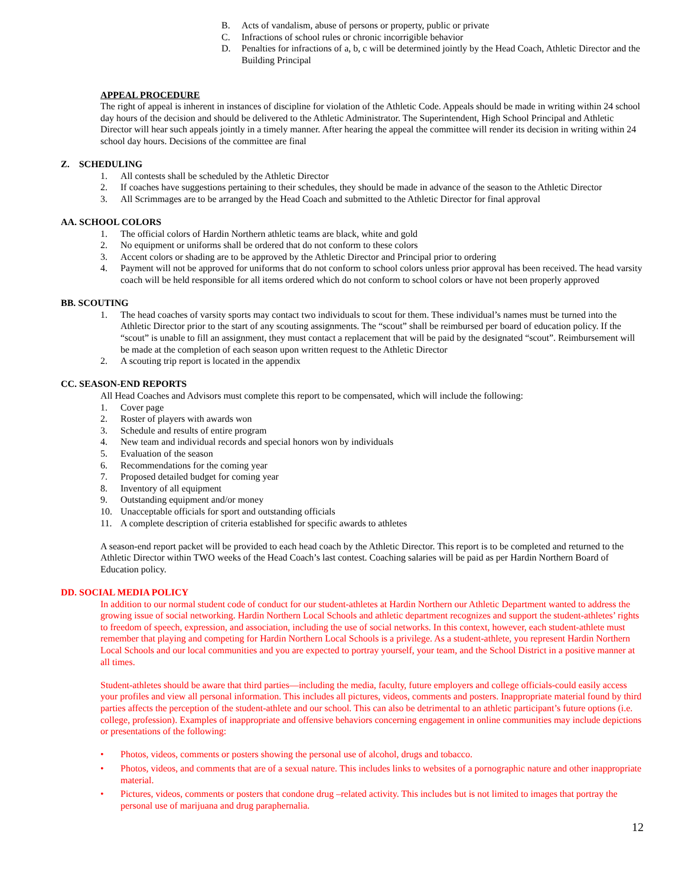B. Acts of vandalism, abuse of persons or property, public or private
C. Infractions of school rules or chronic incorrigible behavior
D. Penalties for infractions of a, b, c will be determined jointly by the Head Coach, Athletic Director and the Building Principal
APPEAL PROCEDURE
The right of appeal is inherent in instances of discipline for violation of the Athletic Code. Appeals should be made in writing within 24 school day hours of the decision and should be delivered to the Athletic Administrator. The Superintendent, High School Principal and Athletic Director will hear such appeals jointly in a timely manner. After hearing the appeal the committee will render its decision in writing within 24 school day hours. Decisions of the committee are final
Z. SCHEDULING
1. All contests shall be scheduled by the Athletic Director
2. If coaches have suggestions pertaining to their schedules, they should be made in advance of the season to the Athletic Director
3. All Scrimmages are to be arranged by the Head Coach and submitted to the Athletic Director for final approval
AA. SCHOOL COLORS
1. The official colors of Hardin Northern athletic teams are black, white and gold
2. No equipment or uniforms shall be ordered that do not conform to these colors
3. Accent colors or shading are to be approved by the Athletic Director and Principal prior to ordering
4. Payment will not be approved for uniforms that do not conform to school colors unless prior approval has been received. The head varsity coach will be held responsible for all items ordered which do not conform to school colors or have not been properly approved
BB. SCOUTING
1. The head coaches of varsity sports may contact two individuals to scout for them. These individual’s names must be turned into the Athletic Director prior to the start of any scouting assignments. The “scout” shall be reimbursed per board of education policy. If the “scout” is unable to fill an assignment, they must contact a replacement that will be paid by the designated “scout”. Reimbursement will be made at the completion of each season upon written request to the Athletic Director
2. A scouting trip report is located in the appendix
CC. SEASON-END REPORTS
All Head Coaches and Advisors must complete this report to be compensated, which will include the following:
1. Cover page
2. Roster of players with awards won
3. Schedule and results of entire program
4. New team and individual records and special honors won by individuals
5. Evaluation of the season
6. Recommendations for the coming year
7. Proposed detailed budget for coming year
8. Inventory of all equipment
9. Outstanding equipment and/or money
10. Unacceptable officials for sport and outstanding officials
11. A complete description of criteria established for specific awards to athletes
A season-end report packet will be provided to each head coach by the Athletic Director. This report is to be completed and returned to the Athletic Director within TWO weeks of the Head Coach’s last contest. Coaching salaries will be paid as per Hardin Northern Board of Education policy.
DD. SOCIAL MEDIA POLICY
In addition to our normal student code of conduct for our student-athletes at Hardin Northern our Athletic Department wanted to address the growing issue of social networking. Hardin Northern Local Schools and athletic department recognizes and support the student-athletes’ rights to freedom of speech, expression, and association, including the use of social networks. In this context, however, each student-athlete must remember that playing and competing for Hardin Northern Local Schools is a privilege. As a student-athlete, you represent Hardin Northern Local Schools and our local communities and you are expected to portray yourself, your team, and the School District in a positive manner at all times.
Student-athletes should be aware that third parties—including the media, faculty, future employers and college officials-could easily access your profiles and view all personal information. This includes all pictures, videos, comments and posters. Inappropriate material found by third parties affects the perception of the student-athlete and our school. This can also be detrimental to an athletic participant’s future options (i.e. college, profession). Examples of inappropriate and offensive behaviors concerning engagement in online communities may include depictions or presentations of the following:
• Photos, videos, comments or posters showing the personal use of alcohol, drugs and tobacco.
• Photos, videos, and comments that are of a sexual nature. This includes links to websites of a pornographic nature and other inappropriate material.
• Pictures, videos, comments or posters that condone drug –related activity. This includes but is not limited to images that portray the personal use of marijuana and drug paraphernalia.
12